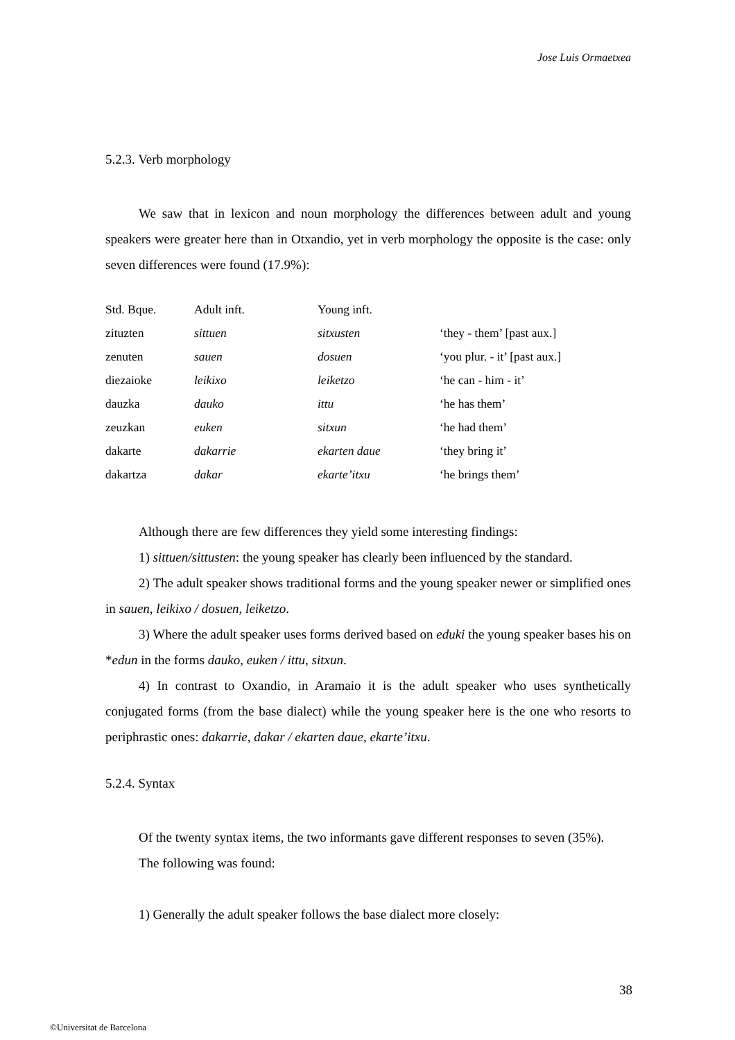Jose Luis Ormaetxea
5.2.3. Verb morphology
We saw that in lexicon and noun morphology the differences between adult and young speakers were greater here than in Otxandio, yet in verb morphology the opposite is the case: only seven differences were found (17.9%):
| Std. Bque. | Adult inft. | Young inft. | |
| --- | --- | --- | --- |
| zituzten | sittuen | sitxusten | ‘they - them’ [past aux.] |
| zenuten | sauen | dosuen | ‘you plur. - it’ [past aux.] |
| diezaioke | leikixo | leiketzo | ‘he can - him - it’ |
| dauzka | dauko | ittu | ‘he has them’ |
| zeuzkan | euken | sitxun | ‘he had them’ |
| dakarte | dakarrie | ekarten daue | ‘they bring it’ |
| dakartza | dakar | ekarte’itxu | ‘he brings them’ |
Although there are few differences they yield some interesting findings:
1) sittuen/sittusten: the young speaker has clearly been influenced by the standard.
2) The adult speaker shows traditional forms and the young speaker newer or simplified ones in sauen, leikixo / dosuen, leiketzo.
3) Where the adult speaker uses forms derived based on eduki the young speaker bases his on *edun in the forms dauko, euken / ittu, sitxun.
4) In contrast to Oxandio, in Aramaio it is the adult speaker who uses synthetically conjugated forms (from the base dialect) while the young speaker here is the one who resorts to periphrastic ones: dakarrie, dakar / ekarten daue, ekarte’itxu.
5.2.4. Syntax
Of the twenty syntax items, the two informants gave different responses to seven (35%).
The following was found:
1) Generally the adult speaker follows the base dialect more closely:
38
©Universitat de Barcelona